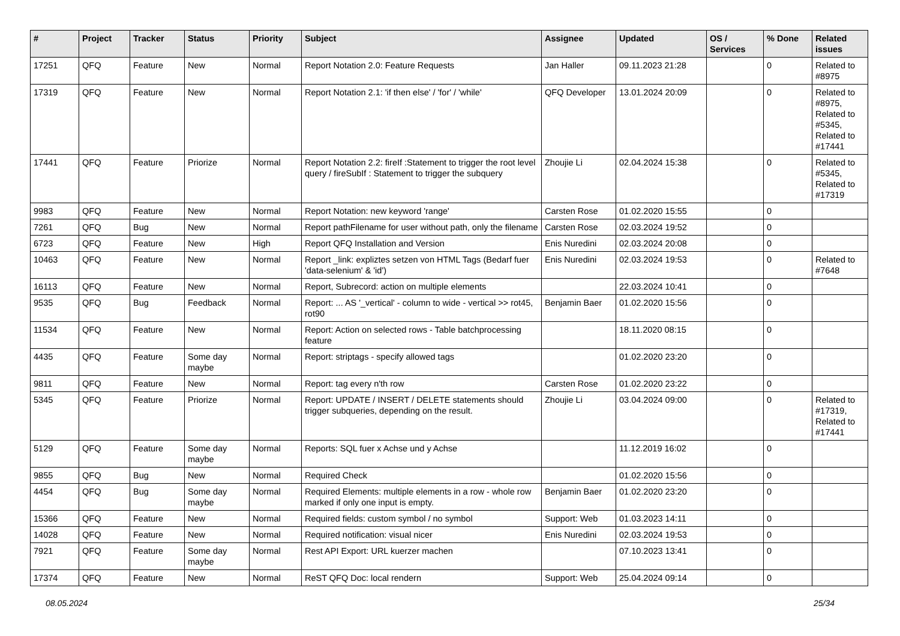| # | Project | Tracker | Status | Priority | Subject | Assignee | Updated | OS / Services | % Done | Related issues |
| --- | --- | --- | --- | --- | --- | --- | --- | --- | --- | --- |
| 17251 | QFQ | Feature | New | Normal | Report Notation 2.0: Feature Requests | Jan Haller | 09.11.2023 21:28 | | 0 | Related to #8975 |
| 17319 | QFQ | Feature | New | Normal | Report Notation 2.1: 'if then else' / 'for' / 'while' | QFQ Developer | 13.01.2024 20:09 | | 0 | Related to #8975, Related to #5345, Related to #17441 |
| 17441 | QFQ | Feature | Priorize | Normal | Report Notation 2.2: fireIf :Statement to trigger the root level query / fireSubIf : Statement to trigger the subquery | Zhoujie Li | 02.04.2024 15:38 | | 0 | Related to #5345, Related to #17319 |
| 9983 | QFQ | Feature | New | Normal | Report Notation: new keyword 'range' | Carsten Rose | 01.02.2020 15:55 | | 0 | |
| 7261 | QFQ | Bug | New | Normal | Report pathFilename for user without path, only the filename | Carsten Rose | 02.03.2024 19:52 | | 0 | |
| 6723 | QFQ | Feature | New | High | Report QFQ Installation and Version | Enis Nuredini | 02.03.2024 20:08 | | 0 | |
| 10463 | QFQ | Feature | New | Normal | Report _link: expliztes setzen von HTML Tags (Bedarf fuer 'data-selenium' & 'id') | Enis Nuredini | 02.03.2024 19:53 | | 0 | Related to #7648 |
| 16113 | QFQ | Feature | New | Normal | Report, Subrecord: action on multiple elements | | 22.03.2024 10:41 | | 0 | |
| 9535 | QFQ | Bug | Feedback | Normal | Report: ... AS '_vertical' - column to wide - vertical >> rot45, rot90 | Benjamin Baer | 01.02.2020 15:56 | | 0 | |
| 11534 | QFQ | Feature | New | Normal | Report: Action on selected rows - Table batchprocessing feature | | 18.11.2020 08:15 | | 0 | |
| 4435 | QFQ | Feature | Some day maybe | Normal | Report: striptags - specify allowed tags | | 01.02.2020 23:20 | | 0 | |
| 9811 | QFQ | Feature | New | Normal | Report: tag every n'th row | Carsten Rose | 01.02.2020 23:22 | | 0 | |
| 5345 | QFQ | Feature | Priorize | Normal | Report: UPDATE / INSERT / DELETE statements should trigger subqueries, depending on the result. | Zhoujie Li | 03.04.2024 09:00 | | 0 | Related to #17319, Related to #17441 |
| 5129 | QFQ | Feature | Some day maybe | Normal | Reports: SQL fuer x Achse und y Achse | | 11.12.2019 16:02 | | 0 | |
| 9855 | QFQ | Bug | New | Normal | Required Check | | 01.02.2020 15:56 | | 0 | |
| 4454 | QFQ | Bug | Some day maybe | Normal | Required Elements: multiple elements in a row - whole row marked if only one input is empty. | Benjamin Baer | 01.02.2020 23:20 | | 0 | |
| 15366 | QFQ | Feature | New | Normal | Required fields: custom symbol / no symbol | Support: Web | 01.03.2023 14:11 | | 0 | |
| 14028 | QFQ | Feature | New | Normal | Required notification: visual nicer | Enis Nuredini | 02.03.2024 19:53 | | 0 | |
| 7921 | QFQ | Feature | Some day maybe | Normal | Rest API Export: URL kuerzer machen | | 07.10.2023 13:41 | | 0 | |
| 17374 | QFQ | Feature | New | Normal | ReST QFQ Doc: local rendern | Support: Web | 25.04.2024 09:14 | | 0 | |
08.05.2024 25/34